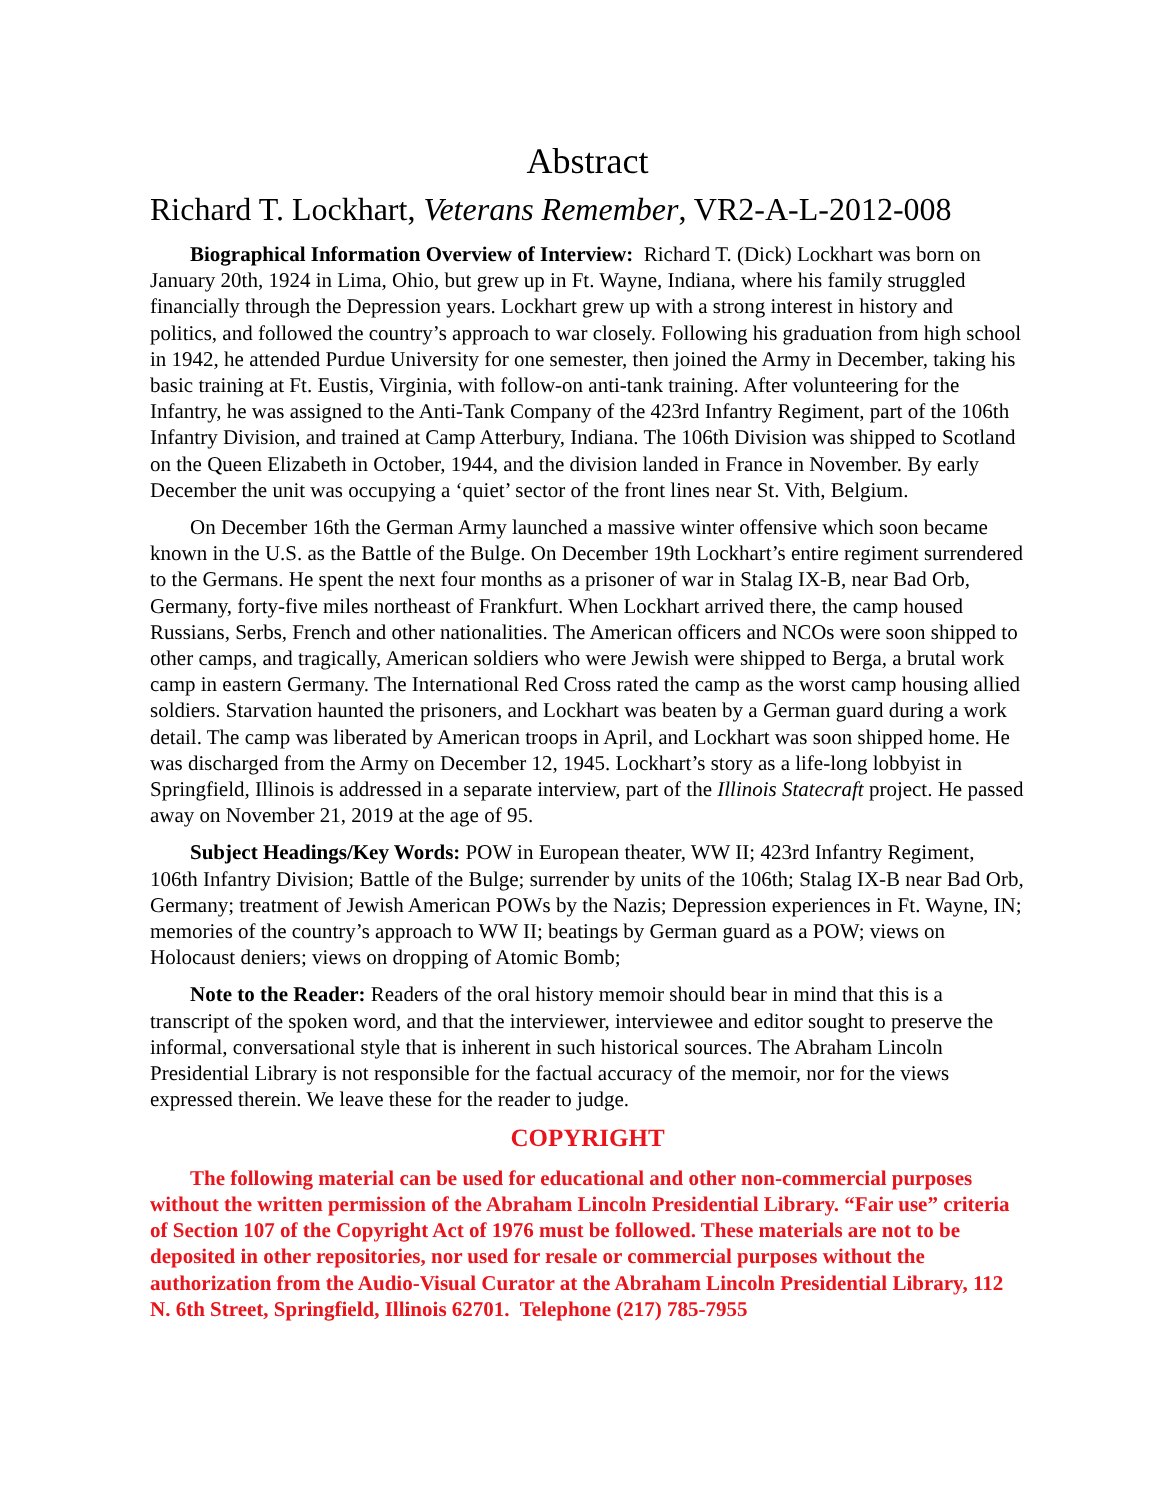Abstract
Richard T. Lockhart, Veterans Remember, VR2-A-L-2012-008
Biographical Information Overview of Interview: Richard T. (Dick) Lockhart was born on January 20th, 1924 in Lima, Ohio, but grew up in Ft. Wayne, Indiana, where his family struggled financially through the Depression years. Lockhart grew up with a strong interest in history and politics, and followed the country’s approach to war closely. Following his graduation from high school in 1942, he attended Purdue University for one semester, then joined the Army in December, taking his basic training at Ft. Eustis, Virginia, with follow-on anti-tank training. After volunteering for the Infantry, he was assigned to the Anti-Tank Company of the 423rd Infantry Regiment, part of the 106th Infantry Division, and trained at Camp Atterbury, Indiana. The 106th Division was shipped to Scotland on the Queen Elizabeth in October, 1944, and the division landed in France in November. By early December the unit was occupying a ‘quiet’ sector of the front lines near St. Vith, Belgium.
On December 16th the German Army launched a massive winter offensive which soon became known in the U.S. as the Battle of the Bulge. On December 19th Lockhart’s entire regiment surrendered to the Germans. He spent the next four months as a prisoner of war in Stalag IX-B, near Bad Orb, Germany, forty-five miles northeast of Frankfurt. When Lockhart arrived there, the camp housed Russians, Serbs, French and other nationalities. The American officers and NCOs were soon shipped to other camps, and tragically, American soldiers who were Jewish were shipped to Berga, a brutal work camp in eastern Germany. The International Red Cross rated the camp as the worst camp housing allied soldiers. Starvation haunted the prisoners, and Lockhart was beaten by a German guard during a work detail. The camp was liberated by American troops in April, and Lockhart was soon shipped home. He was discharged from the Army on December 12, 1945. Lockhart’s story as a life-long lobbyist in Springfield, Illinois is addressed in a separate interview, part of the Illinois Statecraft project. He passed away on November 21, 2019 at the age of 95.
Subject Headings/Key Words: POW in European theater, WW II; 423rd Infantry Regiment, 106th Infantry Division; Battle of the Bulge; surrender by units of the 106th; Stalag IX-B near Bad Orb, Germany; treatment of Jewish American POWs by the Nazis; Depression experiences in Ft. Wayne, IN; memories of the country’s approach to WW II; beatings by German guard as a POW; views on Holocaust deniers; views on dropping of Atomic Bomb;
Note to the Reader: Readers of the oral history memoir should bear in mind that this is a transcript of the spoken word, and that the interviewer, interviewee and editor sought to preserve the informal, conversational style that is inherent in such historical sources. The Abraham Lincoln Presidential Library is not responsible for the factual accuracy of the memoir, nor for the views expressed therein. We leave these for the reader to judge.
COPYRIGHT
The following material can be used for educational and other non-commercial purposes without the written permission of the Abraham Lincoln Presidential Library. “Fair use” criteria of Section 107 of the Copyright Act of 1976 must be followed. These materials are not to be deposited in other repositories, nor used for resale or commercial purposes without the authorization from the Audio-Visual Curator at the Abraham Lincoln Presidential Library, 112 N. 6th Street, Springfield, Illinois 62701. Telephone (217) 785-7955